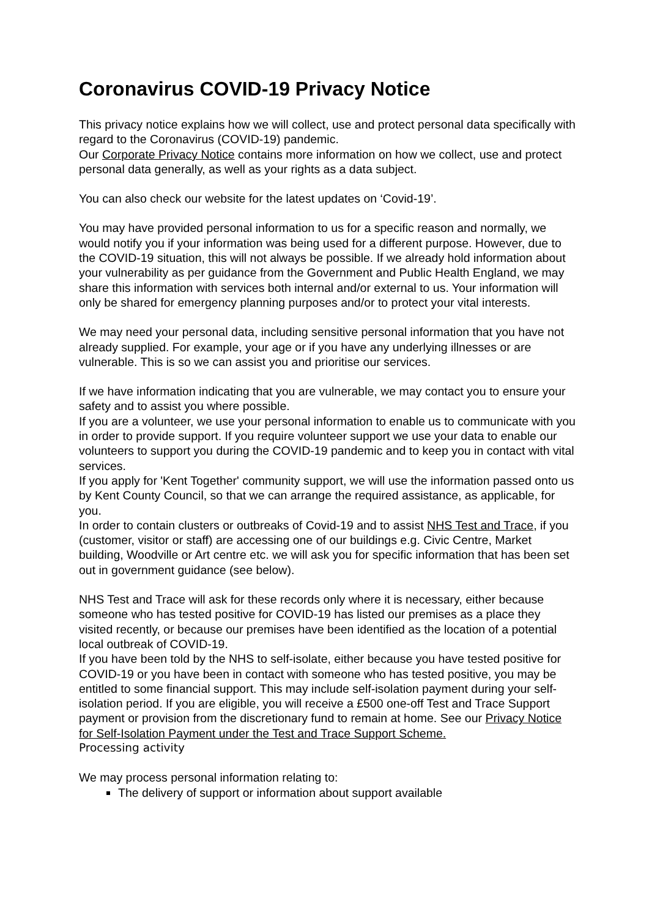Coronavirus COVID-19 Privacy Notice
This privacy notice explains how we will collect, use and protect personal data specifically with regard to the Coronavirus (COVID-19) pandemic.
Our Corporate Privacy Notice contains more information on how we collect, use and protect personal data generally, as well as your rights as a data subject.
You can also check our website for the latest updates on ‘Covid-19’.
You may have provided personal information to us for a specific reason and normally, we would notify you if your information was being used for a different purpose. However, due to the COVID-19 situation, this will not always be possible. If we already hold information about your vulnerability as per guidance from the Government and Public Health England, we may share this information with services both internal and/or external to us. Your information will only be shared for emergency planning purposes and/or to protect your vital interests.
We may need your personal data, including sensitive personal information that you have not already supplied. For example, your age or if you have any underlying illnesses or are vulnerable. This is so we can assist you and prioritise our services.
If we have information indicating that you are vulnerable, we may contact you to ensure your safety and to assist you where possible.
If you are a volunteer, we use your personal information to enable us to communicate with you in order to provide support. If you require volunteer support we use your data to enable our volunteers to support you during the COVID-19 pandemic and to keep you in contact with vital services.
If you apply for 'Kent Together' community support, we will use the information passed onto us by Kent County Council, so that we can arrange the required assistance, as applicable, for you.
In order to contain clusters or outbreaks of Covid-19 and to assist NHS Test and Trace, if you (customer, visitor or staff) are accessing one of our buildings e.g. Civic Centre, Market building, Woodville or Art centre etc. we will ask you for specific information that has been set out in government guidance (see below).
NHS Test and Trace will ask for these records only where it is necessary, either because someone who has tested positive for COVID-19 has listed our premises as a place they visited recently, or because our premises have been identified as the location of a potential local outbreak of COVID-19.
If you have been told by the NHS to self-isolate, either because you have tested positive for COVID-19 or you have been in contact with someone who has tested positive, you may be entitled to some financial support. This may include self-isolation payment during your self-isolation period. If you are eligible, you will receive a £500 one-off Test and Trace Support payment or provision from the discretionary fund to remain at home. See our Privacy Notice for Self-Isolation Payment under the Test and Trace Support Scheme.
Processing activity
We may process personal information relating to:
The delivery of support or information about support available